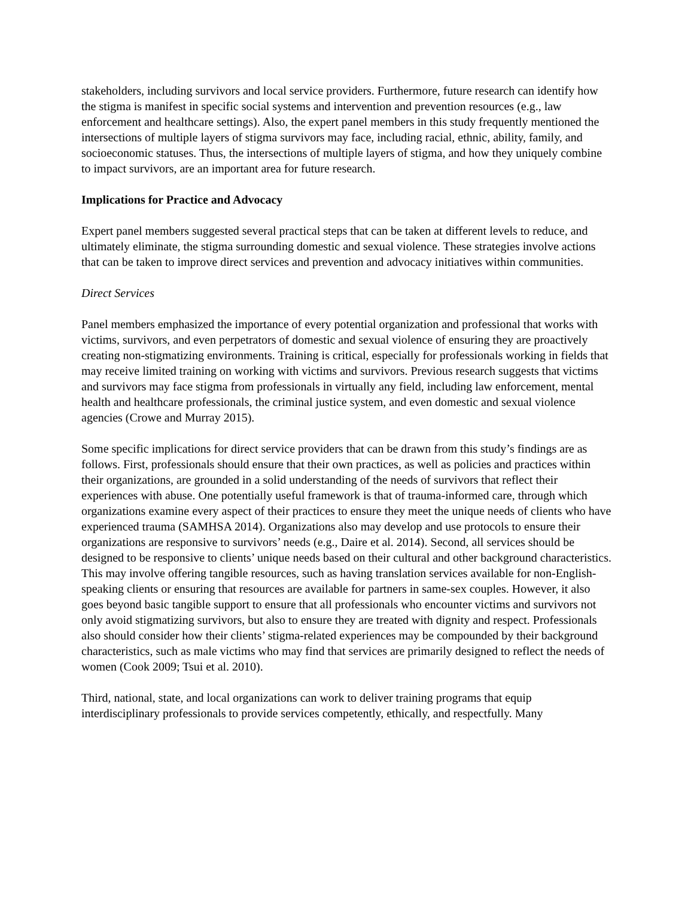stakeholders, including survivors and local service providers. Furthermore, future research can identify how the stigma is manifest in specific social systems and intervention and prevention resources (e.g., law enforcement and healthcare settings). Also, the expert panel members in this study frequently mentioned the intersections of multiple layers of stigma survivors may face, including racial, ethnic, ability, family, and socioeconomic statuses. Thus, the intersections of multiple layers of stigma, and how they uniquely combine to impact survivors, are an important area for future research.
Implications for Practice and Advocacy
Expert panel members suggested several practical steps that can be taken at different levels to reduce, and ultimately eliminate, the stigma surrounding domestic and sexual violence. These strategies involve actions that can be taken to improve direct services and prevention and advocacy initiatives within communities.
Direct Services
Panel members emphasized the importance of every potential organization and professional that works with victims, survivors, and even perpetrators of domestic and sexual violence of ensuring they are proactively creating non-stigmatizing environments. Training is critical, especially for professionals working in fields that may receive limited training on working with victims and survivors. Previous research suggests that victims and survivors may face stigma from professionals in virtually any field, including law enforcement, mental health and healthcare professionals, the criminal justice system, and even domestic and sexual violence agencies (Crowe and Murray 2015).
Some specific implications for direct service providers that can be drawn from this study’s findings are as follows. First, professionals should ensure that their own practices, as well as policies and practices within their organizations, are grounded in a solid understanding of the needs of survivors that reflect their experiences with abuse. One potentially useful framework is that of trauma-informed care, through which organizations examine every aspect of their practices to ensure they meet the unique needs of clients who have experienced trauma (SAMHSA 2014). Organizations also may develop and use protocols to ensure their organizations are responsive to survivors’ needs (e.g., Daire et al. 2014). Second, all services should be designed to be responsive to clients’ unique needs based on their cultural and other background characteristics. This may involve offering tangible resources, such as having translation services available for non-English-speaking clients or ensuring that resources are available for partners in same-sex couples. However, it also goes beyond basic tangible support to ensure that all professionals who encounter victims and survivors not only avoid stigmatizing survivors, but also to ensure they are treated with dignity and respect. Professionals also should consider how their clients’ stigma-related experiences may be compounded by their background characteristics, such as male victims who may find that services are primarily designed to reflect the needs of women (Cook 2009; Tsui et al. 2010).
Third, national, state, and local organizations can work to deliver training programs that equip interdisciplinary professionals to provide services competently, ethically, and respectfully. Many